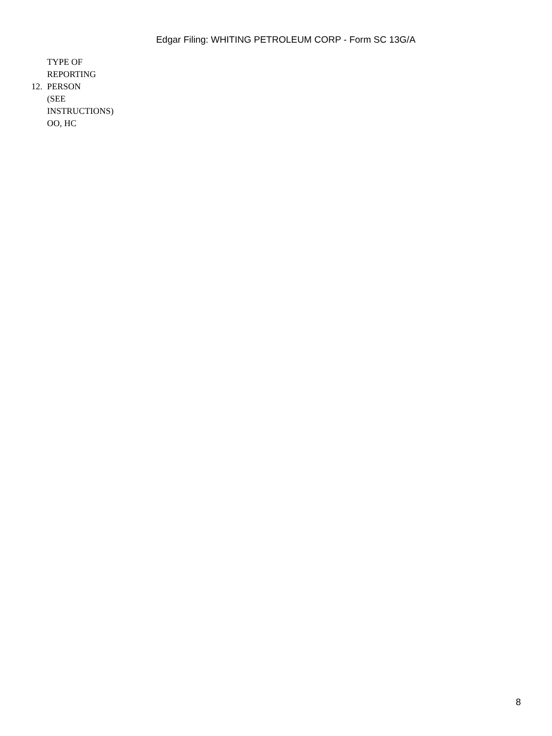Edgar Filing: WHITING PETROLEUM CORP - Form SC 13G/A
| 12. | TYPE OF REPORTING PERSON (SEE INSTRUCTIONS) |
| | OO, HC |
8